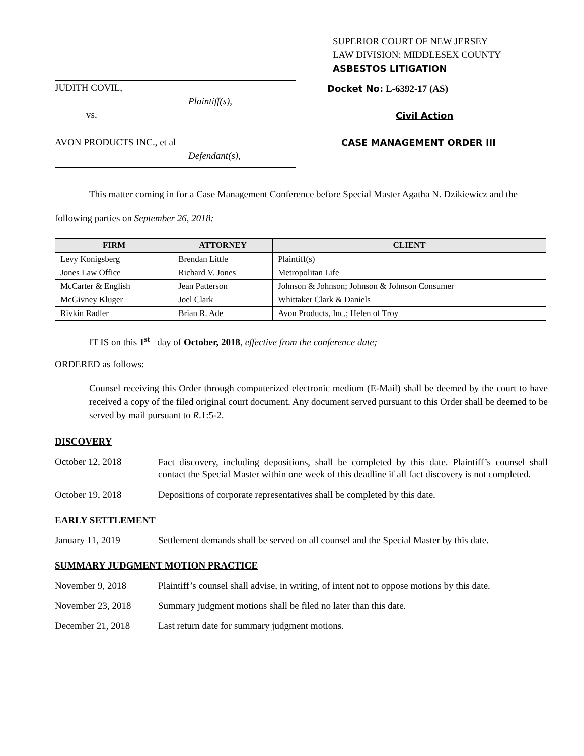SUPERIOR COURT OF NEW JERSEY
LAW DIVISION: MIDDLESEX COUNTY
ASBESTOS LITIGATION
JUDITH COVIL,
Plaintiff(s),
vs.
AVON PRODUCTS INC., et al
Defendant(s),
Docket No: L-6392-17 (AS)
Civil Action
CASE MANAGEMENT ORDER III
This matter coming in for a Case Management Conference before Special Master Agatha N. Dzikiewicz and the following parties on September 26, 2018:
| FIRM | ATTORNEY | CLIENT |
| --- | --- | --- |
| Levy Konigsberg | Brendan Little | Plaintiff(s) |
| Jones Law Office | Richard V. Jones | Metropolitan Life |
| McCarter & English | Jean Patterson | Johnson & Johnson; Johnson & Johnson Consumer |
| McGivney Kluger | Joel Clark | Whittaker Clark & Daniels |
| Rivkin Radler | Brian R. Ade | Avon Products, Inc.; Helen of Troy |
IT IS on this 1<sup>st</sup> day of October, 2018, effective from the conference date;
ORDERED as follows:
Counsel receiving this Order through computerized electronic medium (E-Mail) shall be deemed by the court to have received a copy of the filed original court document. Any document served pursuant to this Order shall be deemed to be served by mail pursuant to R.1:5-2.
DISCOVERY
October 12, 2018
Fact discovery, including depositions, shall be completed by this date. Plaintiff’s counsel shall contact the Special Master within one week of this deadline if all fact discovery is not completed.
October 19, 2018 Depositions of corporate representatives shall be completed by this date.
EARLY SETTLEMENT
January 11, 2019 Settlement demands shall be served on all counsel and the Special Master by this date.
SUMMARY JUDGMENT MOTION PRACTICE
November 9, 2018 Plaintiff’s counsel shall advise, in writing, of intent not to oppose motions by this date.
November 23, 2018 Summary judgment motions shall be filed no later than this date.
December 21, 2018 Last return date for summary judgment motions.